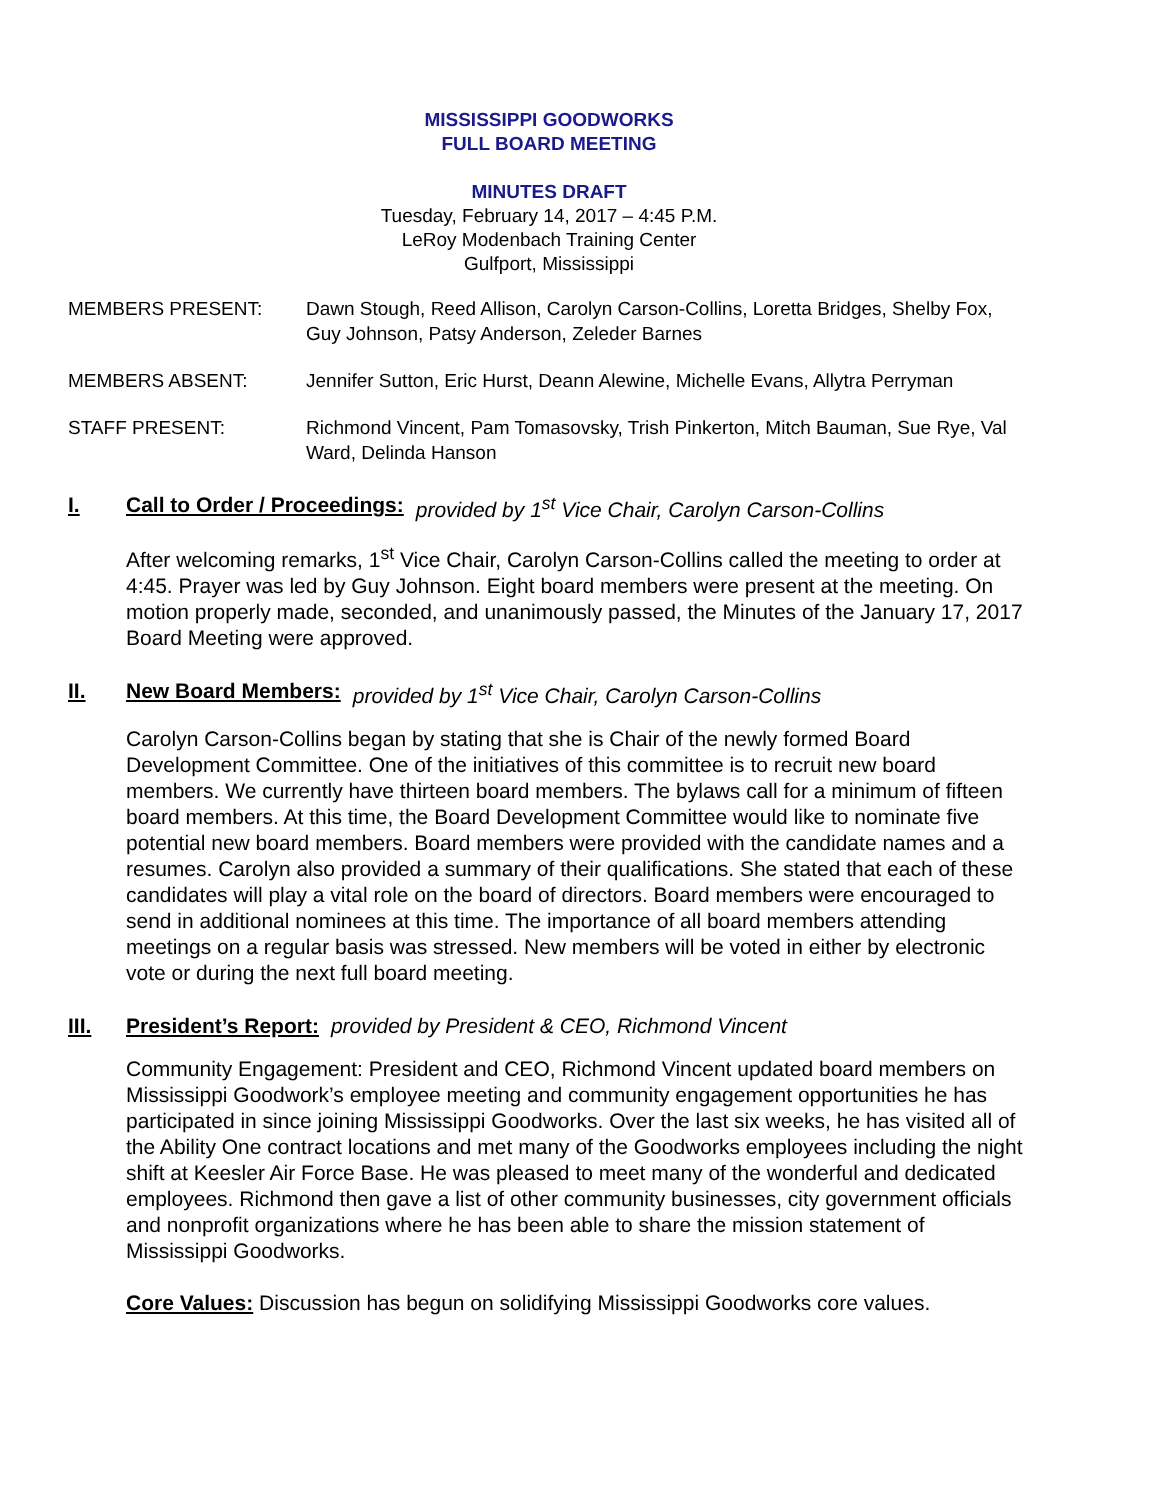MISSISSIPPI GOODWORKS
FULL BOARD MEETING
MINUTES DRAFT
Tuesday, February 14, 2017 – 4:45 P.M.
LeRoy Modenbach Training Center
Gulfport, Mississippi
MEMBERS PRESENT: Dawn Stough, Reed Allison, Carolyn Carson-Collins, Loretta Bridges, Shelby Fox, Guy Johnson, Patsy Anderson, Zeleder Barnes
MEMBERS ABSENT: Jennifer Sutton, Eric Hurst, Deann Alewine, Michelle Evans, Allytra Perryman
STAFF PRESENT: Richmond Vincent, Pam Tomasovsky, Trish Pinkerton, Mitch Bauman, Sue Rye, Val Ward, Delinda Hanson
I. Call to Order / Proceedings: provided by 1<sup>st</sup> Vice Chair, Carolyn Carson-Collins
After welcoming remarks, 1<sup>st</sup> Vice Chair, Carolyn Carson-Collins called the meeting to order at 4:45. Prayer was led by Guy Johnson. Eight board members were present at the meeting. On motion properly made, seconded, and unanimously passed, the Minutes of the January 17, 2017 Board Meeting were approved.
II. New Board Members: provided by 1<sup>st</sup> Vice Chair, Carolyn Carson-Collins
Carolyn Carson-Collins began by stating that she is Chair of the newly formed Board Development Committee. One of the initiatives of this committee is to recruit new board members. We currently have thirteen board members. The bylaws call for a minimum of fifteen board members. At this time, the Board Development Committee would like to nominate five potential new board members. Board members were provided with the candidate names and a resumes. Carolyn also provided a summary of their qualifications. She stated that each of these candidates will play a vital role on the board of directors. Board members were encouraged to send in additional nominees at this time. The importance of all board members attending meetings on a regular basis was stressed. New members will be voted in either by electronic vote or during the next full board meeting.
III. President’s Report: provided by President & CEO, Richmond Vincent
Community Engagement: President and CEO, Richmond Vincent updated board members on Mississippi Goodwork’s employee meeting and community engagement opportunities he has participated in since joining Mississippi Goodworks. Over the last six weeks, he has visited all of the Ability One contract locations and met many of the Goodworks employees including the night shift at Keesler Air Force Base. He was pleased to meet many of the wonderful and dedicated employees. Richmond then gave a list of other community businesses, city government officials and nonprofit organizations where he has been able to share the mission statement of Mississippi Goodworks.
Core Values: Discussion has begun on solidifying Mississippi Goodworks core values.